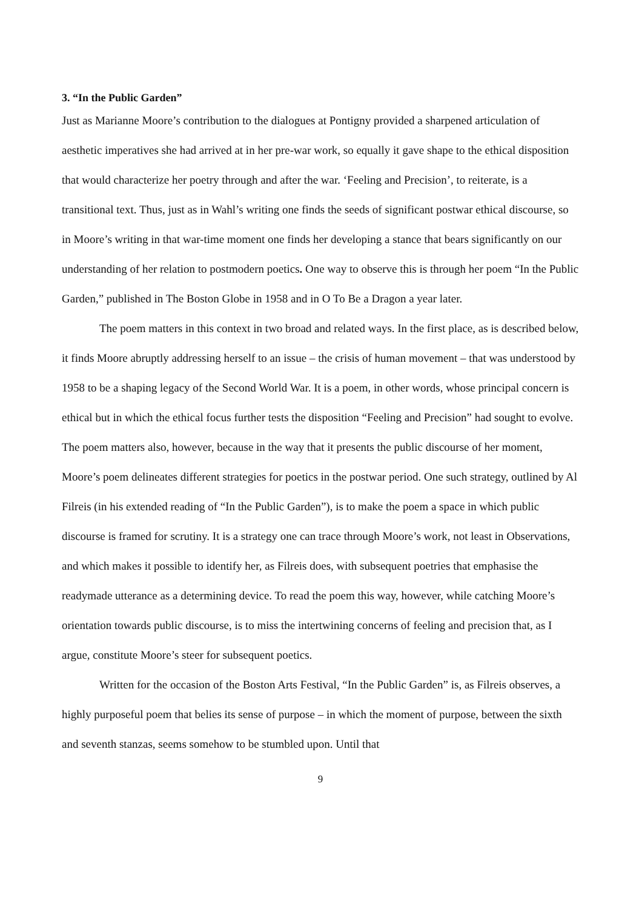3. “In the Public Garden”
Just as Marianne Moore’s contribution to the dialogues at Pontigny provided a sharpened articulation of aesthetic imperatives she had arrived at in her pre-war work, so equally it gave shape to the ethical disposition that would characterize her poetry through and after the war. ‘Feeling and Precision’, to reiterate, is a transitional text. Thus, just as in Wahl’s writing one finds the seeds of significant postwar ethical discourse, so in Moore’s writing in that war-time moment one finds her developing a stance that bears significantly on our understanding of her relation to postmodern poetics. One way to observe this is through her poem “In the Public Garden,” published in The Boston Globe in 1958 and in O To Be a Dragon a year later.
The poem matters in this context in two broad and related ways. In the first place, as is described below, it finds Moore abruptly addressing herself to an issue – the crisis of human movement – that was understood by 1958 to be a shaping legacy of the Second World War. It is a poem, in other words, whose principal concern is ethical but in which the ethical focus further tests the disposition “Feeling and Precision” had sought to evolve. The poem matters also, however, because in the way that it presents the public discourse of her moment, Moore’s poem delineates different strategies for poetics in the postwar period. One such strategy, outlined by Al Filreis (in his extended reading of “In the Public Garden”), is to make the poem a space in which public discourse is framed for scrutiny. It is a strategy one can trace through Moore’s work, not least in Observations, and which makes it possible to identify her, as Filreis does, with subsequent poetries that emphasise the readymade utterance as a determining device. To read the poem this way, however, while catching Moore’s orientation towards public discourse, is to miss the intertwining concerns of feeling and precision that, as I argue, constitute Moore’s steer for subsequent poetics.
Written for the occasion of the Boston Arts Festival, “In the Public Garden” is, as Filreis observes, a highly purposeful poem that belies its sense of purpose – in which the moment of purpose, between the sixth and seventh stanzas, seems somehow to be stumbled upon. Until that
9